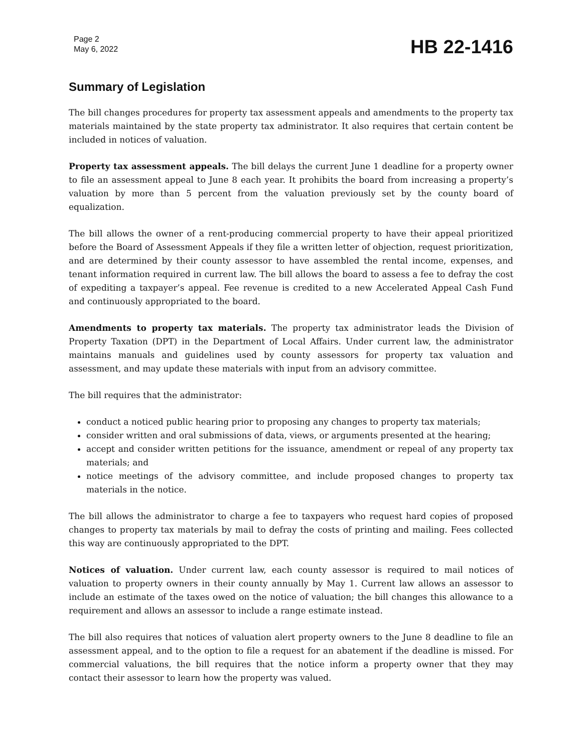Page 2
May 6, 2022
HB 22-1416
Summary of Legislation
The bill changes procedures for property tax assessment appeals and amendments to the property tax materials maintained by the state property tax administrator. It also requires that certain content be included in notices of valuation.
Property tax assessment appeals. The bill delays the current June 1 deadline for a property owner to file an assessment appeal to June 8 each year. It prohibits the board from increasing a property’s valuation by more than 5 percent from the valuation previously set by the county board of equalization.
The bill allows the owner of a rent-producing commercial property to have their appeal prioritized before the Board of Assessment Appeals if they file a written letter of objection, request prioritization, and are determined by their county assessor to have assembled the rental income, expenses, and tenant information required in current law. The bill allows the board to assess a fee to defray the cost of expediting a taxpayer’s appeal. Fee revenue is credited to a new Accelerated Appeal Cash Fund and continuously appropriated to the board.
Amendments to property tax materials. The property tax administrator leads the Division of Property Taxation (DPT) in the Department of Local Affairs. Under current law, the administrator maintains manuals and guidelines used by county assessors for property tax valuation and assessment, and may update these materials with input from an advisory committee.
The bill requires that the administrator:
conduct a noticed public hearing prior to proposing any changes to property tax materials;
consider written and oral submissions of data, views, or arguments presented at the hearing;
accept and consider written petitions for the issuance, amendment or repeal of any property tax materials; and
notice meetings of the advisory committee, and include proposed changes to property tax materials in the notice.
The bill allows the administrator to charge a fee to taxpayers who request hard copies of proposed changes to property tax materials by mail to defray the costs of printing and mailing. Fees collected this way are continuously appropriated to the DPT.
Notices of valuation. Under current law, each county assessor is required to mail notices of valuation to property owners in their county annually by May 1. Current law allows an assessor to include an estimate of the taxes owed on the notice of valuation; the bill changes this allowance to a requirement and allows an assessor to include a range estimate instead.
The bill also requires that notices of valuation alert property owners to the June 8 deadline to file an assessment appeal, and to the option to file a request for an abatement if the deadline is missed. For commercial valuations, the bill requires that the notice inform a property owner that they may contact their assessor to learn how the property was valued.